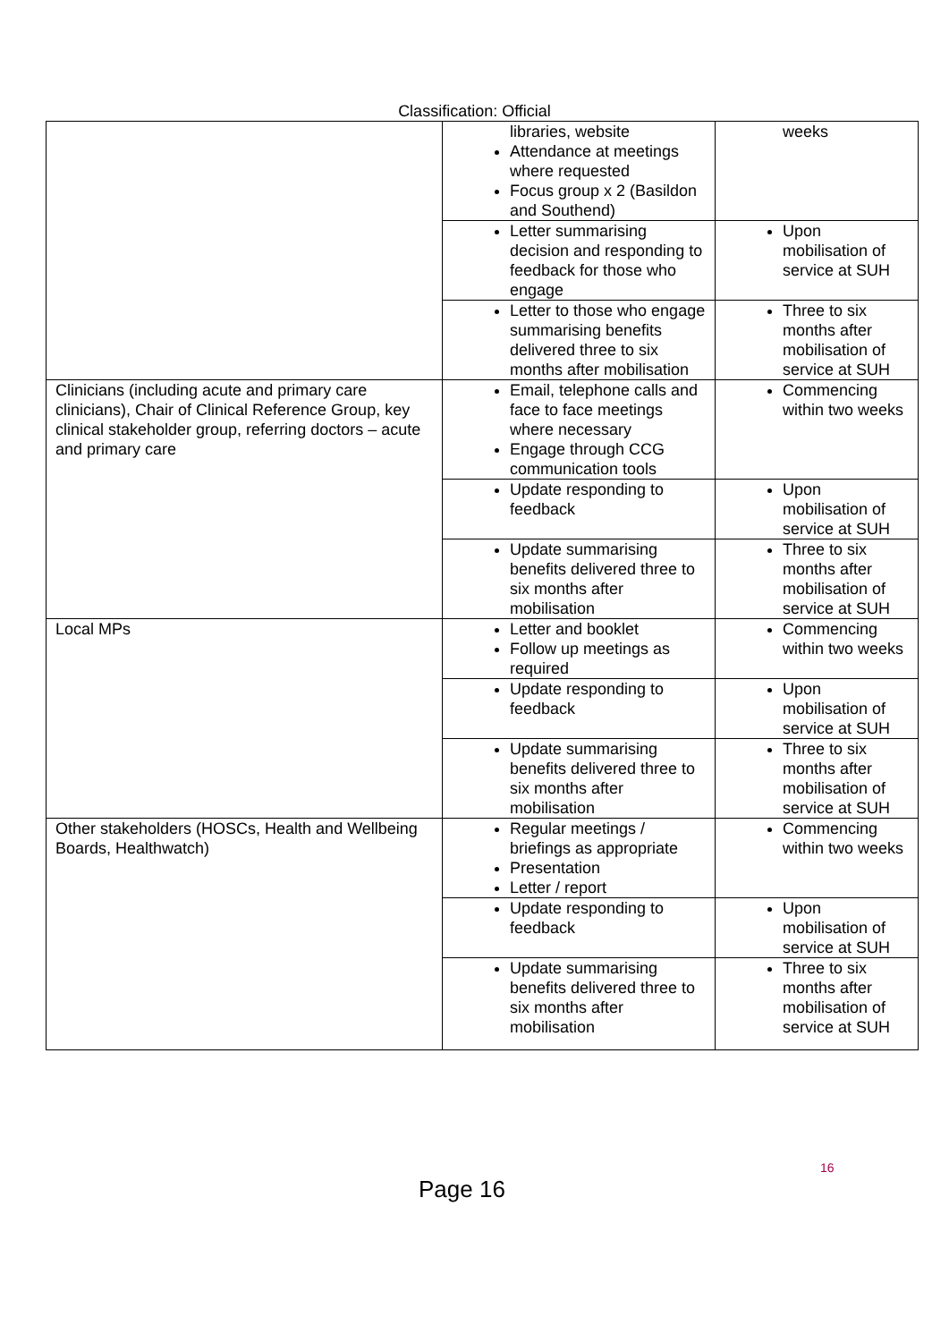Classification: Official
| | libraries, website Attendance at meetings where requested Focus group x 2 (Basildon and Southend) | weeks |
| | Letter summarising decision and responding to feedback for those who engage | Upon mobilisation of service at SUH |
| | Letter to those who engage summarising benefits delivered three to six months after mobilisation | Three to six months after mobilisation of service at SUH |
| Clinicians (including acute and primary care clinicians), Chair of Clinical Reference Group, key clinical stakeholder group, referring doctors – acute and primary care | Email, telephone calls and face to face meetings where necessary Engage through CCG communication tools | Commencing within two weeks |
| | Update responding to feedback | Upon mobilisation of service at SUH |
| | Update summarising benefits delivered three to six months after mobilisation | Three to six months after mobilisation of service at SUH |
| Local MPs | Letter and booklet Follow up meetings as required | Commencing within two weeks |
| | Update responding to feedback | Upon mobilisation of service at SUH |
| | Update summarising benefits delivered three to six months after mobilisation | Three to six months after mobilisation of service at SUH |
| Other stakeholders (HOSCs, Health and Wellbeing Boards, Healthwatch) | Regular meetings / briefings as appropriate Presentation Letter / report | Commencing within two weeks |
| | Update responding to feedback | Upon mobilisation of service at SUH |
| | Update summarising benefits delivered three to six months after mobilisation | Three to six months after mobilisation of service at SUH |
16
Page 16